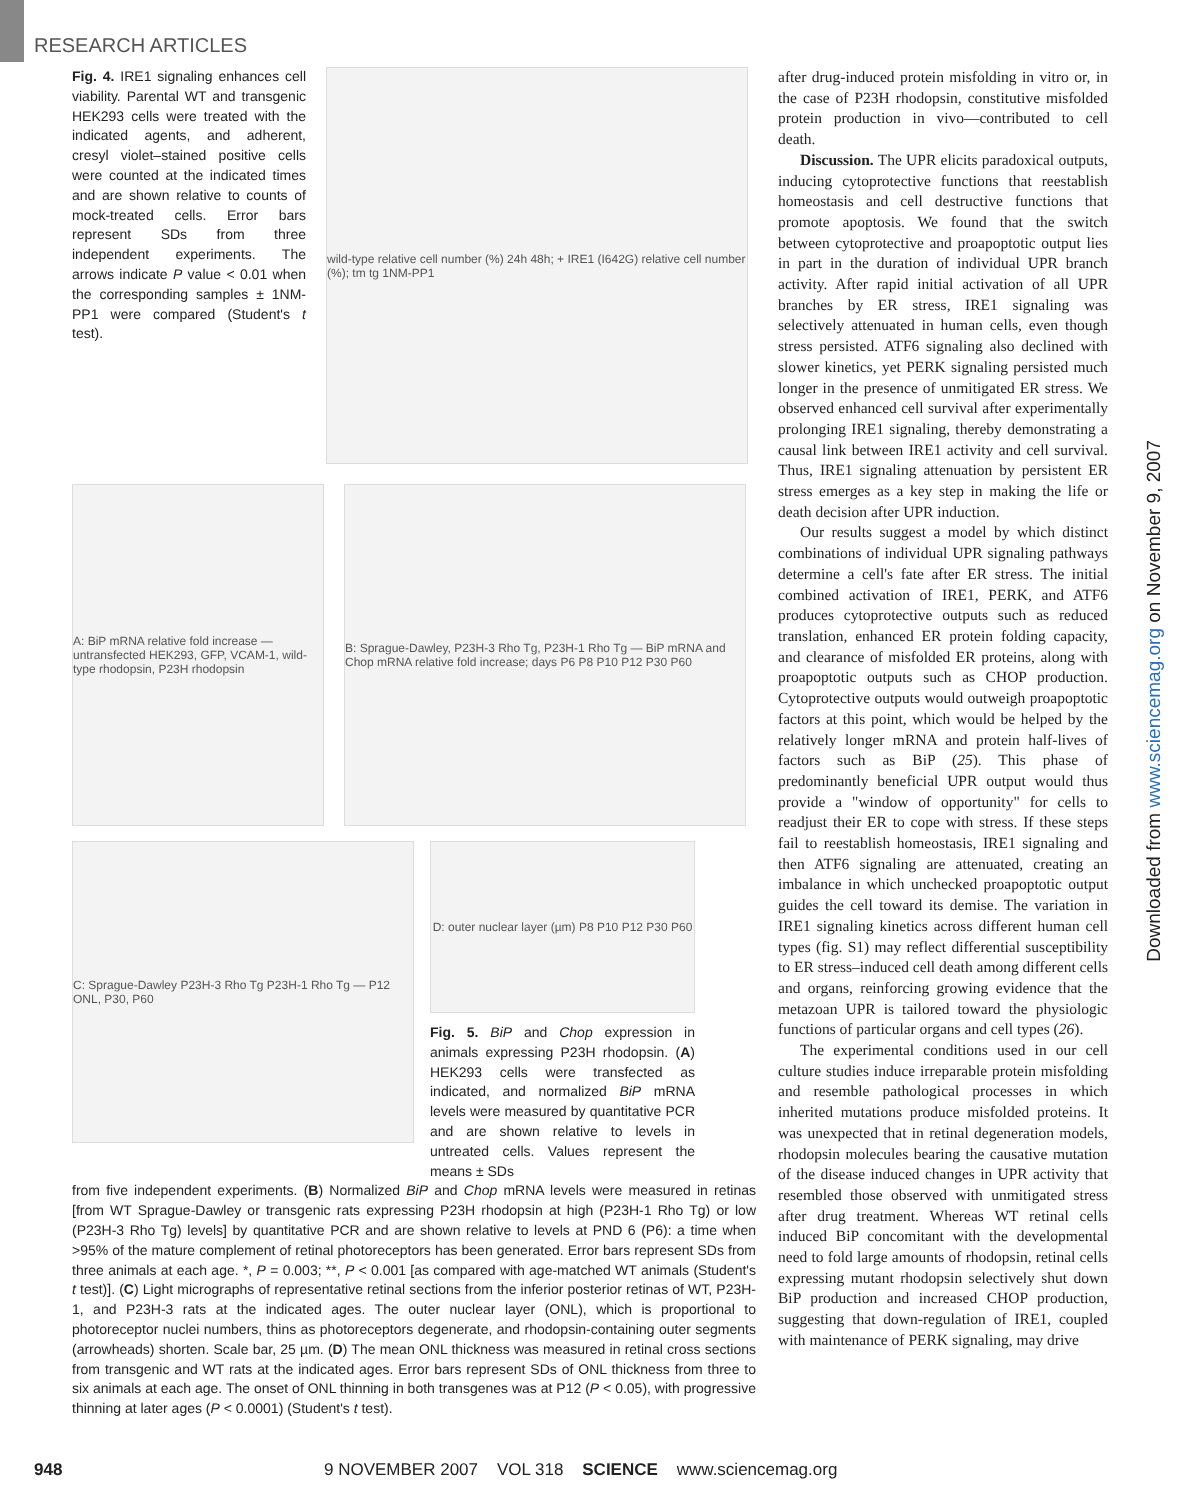RESEARCH ARTICLES
Fig. 4. IRE1 signaling enhances cell viability. Parental WT and transgenic HEK293 cells were treated with the indicated agents, and adherent, cresyl violet–stained positive cells were counted at the indicated times and are shown relative to counts of mock-treated cells. Error bars represent SDs from three independent experiments. The arrows indicate P value < 0.01 when the corresponding samples ± 1NM-PP1 were compared (Student's t test).
wild-type relative cell number (%) 24h 48h; + IRE1 (I642G) relative cell number (%); tm tg 1NM-PP1
A: BiP mRNA relative fold increase — untransfected HEK293, GFP, VCAM-1, wild-type rhodopsin, P23H rhodopsin
B: Sprague-Dawley, P23H-3 Rho Tg, P23H-1 Rho Tg — BiP mRNA and Chop mRNA relative fold increase; days P6 P8 P10 P12 P30 P60
C: Sprague-Dawley P23H-3 Rho Tg P23H-1 Rho Tg — P12 ONL, P30, P60
D: outer nuclear layer (µm) P8 P10 P12 P30 P60
Fig. 5. BiP and Chop expression in animals expressing P23H rhodopsin. (A) HEK293 cells were transfected as indicated, and normalized BiP mRNA levels were measured by quantitative PCR and are shown relative to levels in untreated cells. Values represent the means ± SDs
from five independent experiments. (B) Normalized BiP and Chop mRNA levels were measured in retinas [from WT Sprague-Dawley or transgenic rats expressing P23H rhodopsin at high (P23H-1 Rho Tg) or low (P23H-3 Rho Tg) levels] by quantitative PCR and are shown relative to levels at PND 6 (P6): a time when >95% of the mature complement of retinal photoreceptors has been generated. Error bars represent SDs from three animals at each age. *, P = 0.003; **, P < 0.001 [as compared with age-matched WT animals (Student's t test)]. (C) Light micrographs of representative retinal sections from the inferior posterior retinas of WT, P23H-1, and P23H-3 rats at the indicated ages. The outer nuclear layer (ONL), which is proportional to photoreceptor nuclei numbers, thins as photoreceptors degenerate, and rhodopsin-containing outer segments (arrowheads) shorten. Scale bar, 25 µm. (D) The mean ONL thickness was measured in retinal cross sections from transgenic and WT rats at the indicated ages. Error bars represent SDs of ONL thickness from three to six animals at each age. The onset of ONL thinning in both transgenes was at P12 (P < 0.05), with progressive thinning at later ages (P < 0.0001) (Student's t test).
after drug-induced protein misfolding in vitro or, in the case of P23H rhodopsin, constitutive misfolded protein production in vivo—contributed to cell death.
Discussion. The UPR elicits paradoxical outputs, inducing cytoprotective functions that reestablish homeostasis and cell destructive functions that promote apoptosis. We found that the switch between cytoprotective and proapoptotic output lies in part in the duration of individual UPR branch activity. After rapid initial activation of all UPR branches by ER stress, IRE1 signaling was selectively attenuated in human cells, even though stress persisted. ATF6 signaling also declined with slower kinetics, yet PERK signaling persisted much longer in the presence of unmitigated ER stress. We observed enhanced cell survival after experimentally prolonging IRE1 signaling, thereby demonstrating a causal link between IRE1 activity and cell survival. Thus, IRE1 signaling attenuation by persistent ER stress emerges as a key step in making the life or death decision after UPR induction.
Our results suggest a model by which distinct combinations of individual UPR signaling pathways determine a cell's fate after ER stress. The initial combined activation of IRE1, PERK, and ATF6 produces cytoprotective outputs such as reduced translation, enhanced ER protein folding capacity, and clearance of misfolded ER proteins, along with proapoptotic outputs such as CHOP production. Cytoprotective outputs would outweigh proapoptotic factors at this point, which would be helped by the relatively longer mRNA and protein half-lives of factors such as BiP (25). This phase of predominantly beneficial UPR output would thus provide a "window of opportunity" for cells to readjust their ER to cope with stress. If these steps fail to reestablish homeostasis, IRE1 signaling and then ATF6 signaling are attenuated, creating an imbalance in which unchecked proapoptotic output guides the cell toward its demise. The variation in IRE1 signaling kinetics across different human cell types (fig. S1) may reflect differential susceptibility to ER stress–induced cell death among different cells and organs, reinforcing growing evidence that the metazoan UPR is tailored toward the physiologic functions of particular organs and cell types (26).
The experimental conditions used in our cell culture studies induce irreparable protein misfolding and resemble pathological processes in which inherited mutations produce misfolded proteins. It was unexpected that in retinal degeneration models, rhodopsin molecules bearing the causative mutation of the disease induced changes in UPR activity that resembled those observed with unmitigated stress after drug treatment. Whereas WT retinal cells induced BiP concomitant with the developmental need to fold large amounts of rhodopsin, retinal cells expressing mutant rhodopsin selectively shut down BiP production and increased CHOP production, suggesting that down-regulation of IRE1, coupled with maintenance of PERK signaling, may drive
Downloaded from www.sciencemag.org on November 9, 2007
948 9 NOVEMBER 2007 VOL 318 SCIENCE www.sciencemag.org